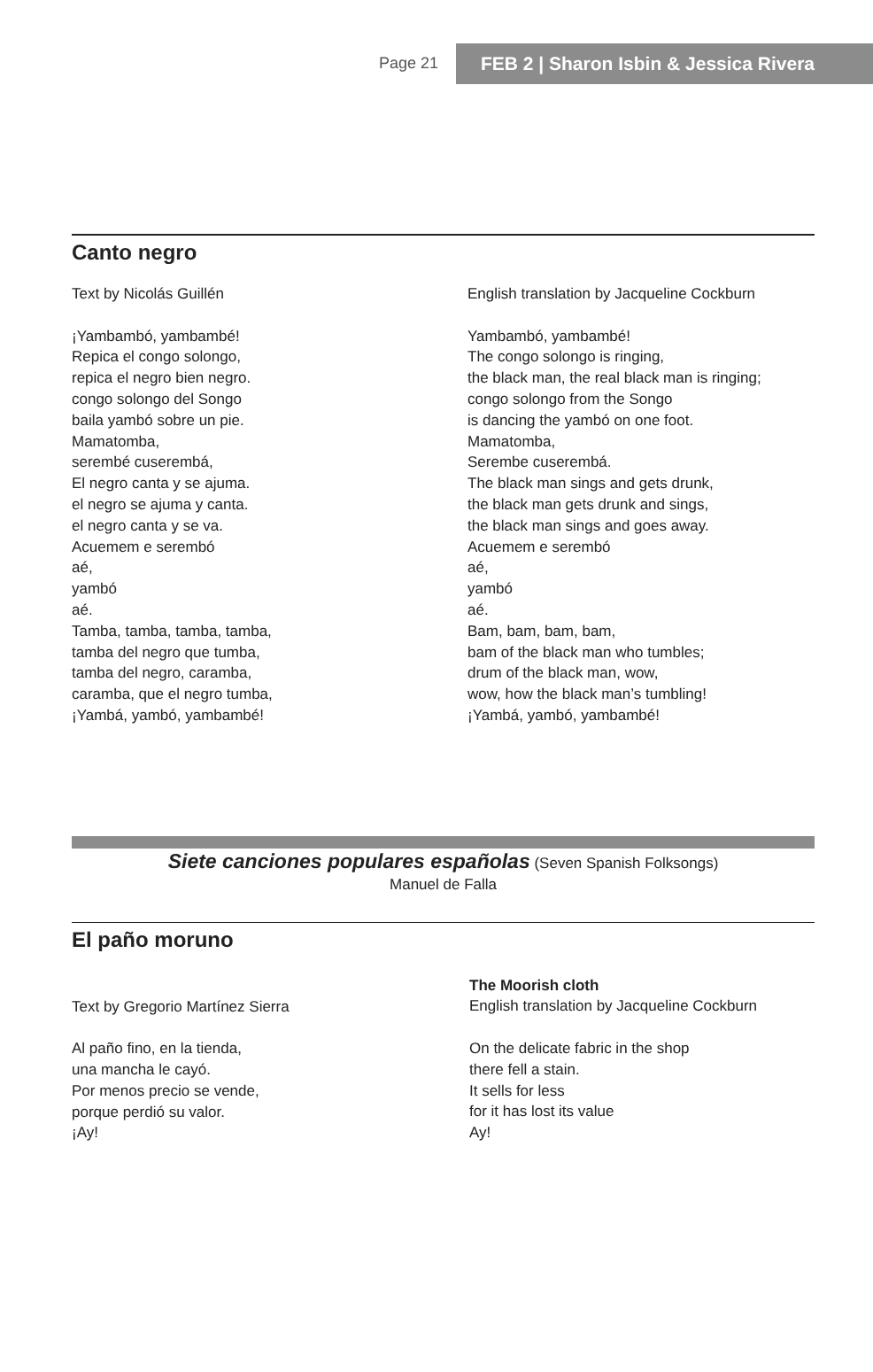Page 21 FEB 2 | Sharon Isbin & Jessica Rivera
Canto negro
Text by Nicolás Guillén
¡Yambambó, yambambé!
Repica el congo solongo,
repica el negro bien negro.
congo solongo del Songo
baila yambó sobre un pie.
Mamatomba,
serembé cuserembá,
El negro canta y se ajuma.
el negro se ajuma y canta.
el negro canta y se va.
Acuemem e serembó
aé,
yambó
aé.
Tamba, tamba, tamba, tamba,
tamba del negro que tumba,
tamba del negro, caramba,
caramba, que el negro tumba,
¡Yambá, yambó, yambambé!
English translation by Jacqueline Cockburn
Yambambó, yambambé!
The congo solongo is ringing,
the black man, the real black man is ringing;
congo solongo from the Songo
is dancing the yambó on one foot.
Mamatomba,
Serembe cuserembá.
The black man sings and gets drunk,
the black man gets drunk and sings,
the black man sings and goes away.
Acuemem e serembó
aé,
yambó
aé.
Bam, bam, bam, bam,
bam of the black man who tumbles;
drum of the black man, wow,
wow, how the black man’s tumbling!
¡Yambá, yambó, yambambé!
Siete canciones populares españolas (Seven Spanish Folksongs)
Manuel de Falla
El paño moruno
Text by Gregorio Martínez Sierra
Al paño fino, en la tienda,
una mancha le cayó.
Por menos precio se vende,
porque perdió su valor.
¡Ay!
The Moorish cloth
English translation by Jacqueline Cockburn
On the delicate fabric in the shop
there fell a stain.
It sells for less
for it has lost its value
Ay!